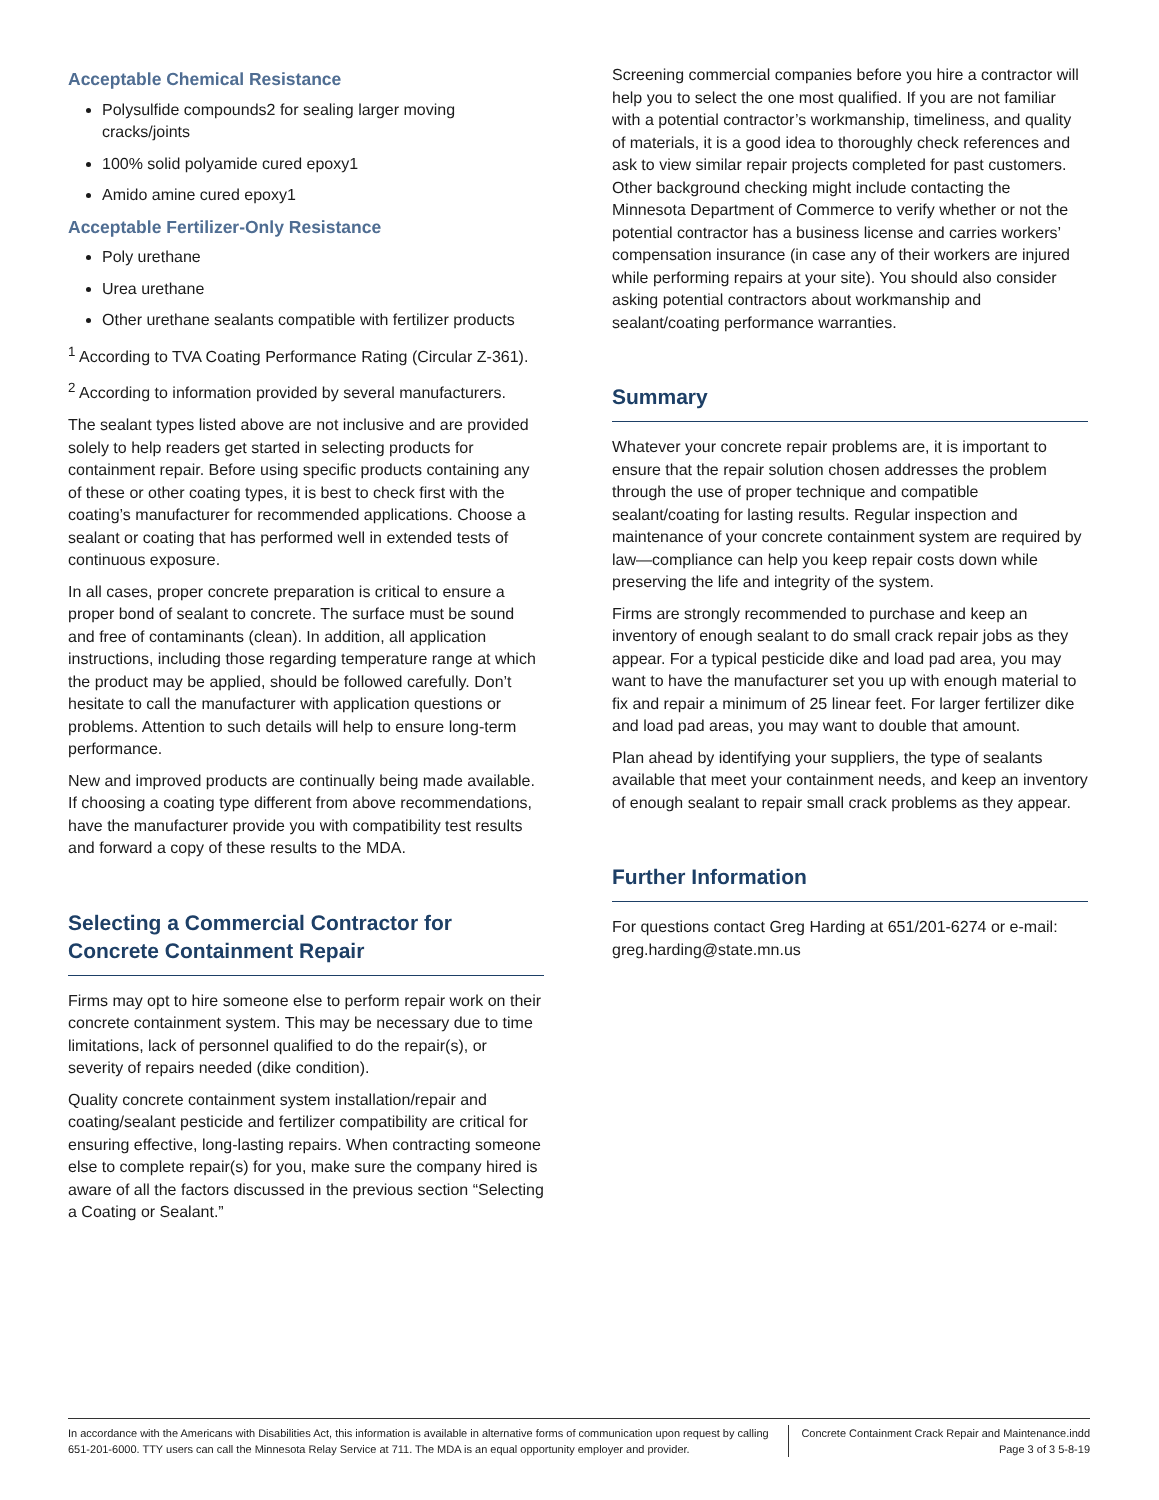Acceptable Chemical Resistance
Polysulfide compounds2 for sealing larger moving cracks/joints
100% solid polyamide cured epoxy1
Amido amine cured epoxy1
Acceptable Fertilizer-Only Resistance
Poly urethane
Urea urethane
Other urethane sealants compatible with fertilizer products
<sup>1</sup> According to TVA Coating Performance Rating (Circular Z-361).
<sup>2</sup> According to information provided by several manufacturers.
The sealant types listed above are not inclusive and are provided solely to help readers get started in selecting products for containment repair. Before using specific products containing any of these or other coating types, it is best to check first with the coating’s manufacturer for recommended applications. Choose a sealant or coating that has performed well in extended tests of continuous exposure.
In all cases, proper concrete preparation is critical to ensure a proper bond of sealant to concrete. The surface must be sound and free of contaminants (clean). In addition, all application instructions, including those regarding temperature range at which the product may be applied, should be followed carefully. Don’t hesitate to call the manufacturer with application questions or problems. Attention to such details will help to ensure long-term performance.
New and improved products are continually being made available. If choosing a coating type different from above recommendations, have the manufacturer provide you with compatibility test results and forward a copy of these results to the MDA.
Selecting a Commercial Contractor for Concrete Containment Repair
Firms may opt to hire someone else to perform repair work on their concrete containment system. This may be necessary due to time limitations, lack of personnel qualified to do the repair(s), or severity of repairs needed (dike condition).
Quality concrete containment system installation/repair and coating/sealant pesticide and fertilizer compatibility are critical for ensuring effective, long-lasting repairs. When contracting someone else to complete repair(s) for you, make sure the company hired is aware of all the factors discussed in the previous section “Selecting a Coating or Sealant.”
Screening commercial companies before you hire a contractor will help you to select the one most qualified. If you are not familiar with a potential contractor’s workmanship, timeliness, and quality of materials, it is a good idea to thoroughly check references and ask to view similar repair projects completed for past customers. Other background checking might include contacting the Minnesota Department of Commerce to verify whether or not the potential contractor has a business license and carries workers’ compensation insurance (in case any of their workers are injured while performing repairs at your site). You should also consider asking potential contractors about workmanship and sealant/coating performance warranties.
Summary
Whatever your concrete repair problems are, it is important to ensure that the repair solution chosen addresses the problem through the use of proper technique and compatible sealant/coating for lasting results. Regular inspection and maintenance of your concrete containment system are required by law—compliance can help you keep repair costs down while preserving the life and integrity of the system.
Firms are strongly recommended to purchase and keep an inventory of enough sealant to do small crack repair jobs as they appear. For a typical pesticide dike and load pad area, you may want to have the manufacturer set you up with enough material to fix and repair a minimum of 25 linear feet. For larger fertilizer dike and load pad areas, you may want to double that amount.
Plan ahead by identifying your suppliers, the type of sealants available that meet your containment needs, and keep an inventory of enough sealant to repair small crack problems as they appear.
Further Information
For questions contact Greg Harding at 651/201-6274 or e-mail: greg.harding@state.mn.us
In accordance with the Americans with Disabilities Act, this information is available in alternative forms of communication upon request by calling 651-201-6000. TTY users can call the Minnesota Relay Service at 711. The MDA is an equal opportunity employer and provider.
Concrete Containment Crack Repair and Maintenance.indd
Page 3 of 3 5-8-19